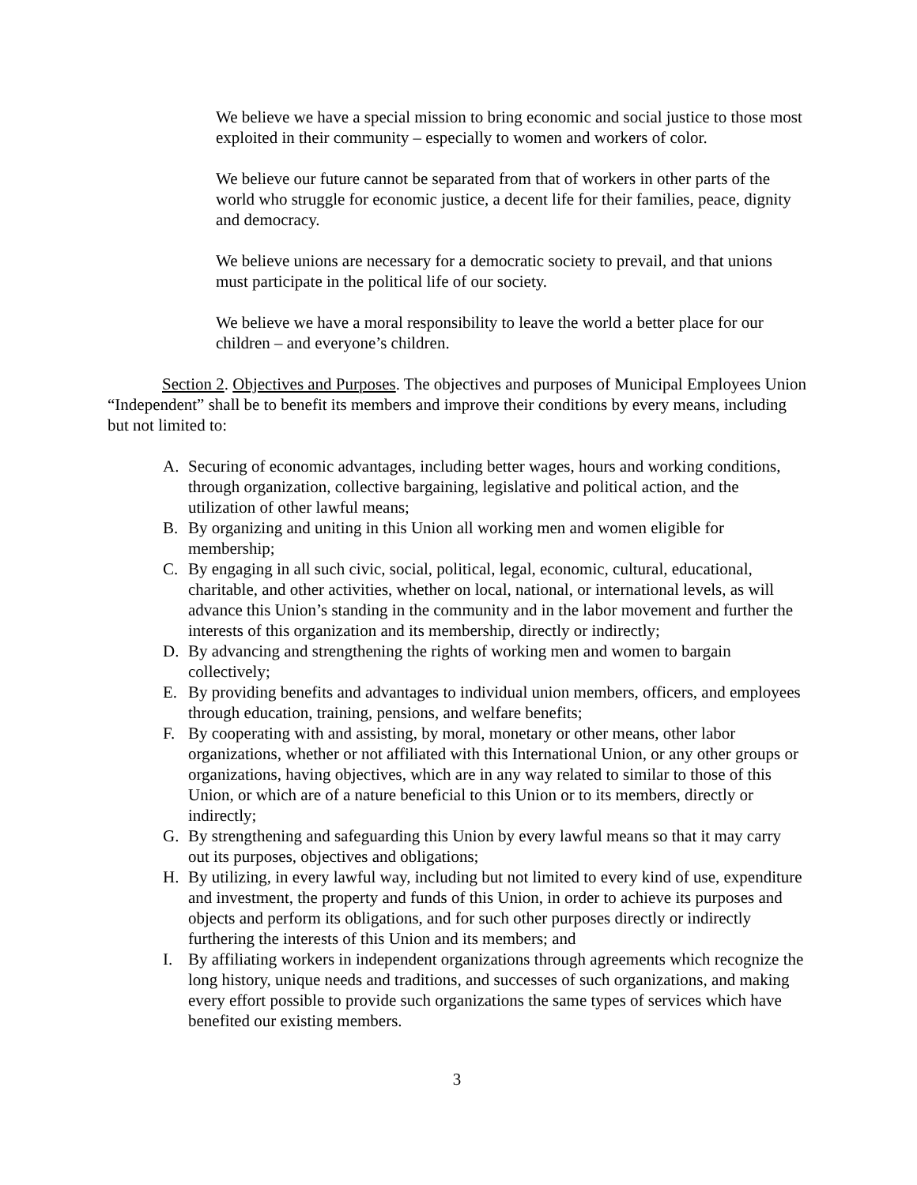We believe we have a special mission to bring economic and social justice to those most exploited in their community – especially to women and workers of color.
We believe our future cannot be separated from that of workers in other parts of the world who struggle for economic justice, a decent life for their families, peace, dignity and democracy.
We believe unions are necessary for a democratic society to prevail, and that unions must participate in the political life of our society.
We believe we have a moral responsibility to leave the world a better place for our children – and everyone’s children.
Section 2. Objectives and Purposes. The objectives and purposes of Municipal Employees Union “Independent” shall be to benefit its members and improve their conditions by every means, including but not limited to:
A. Securing of economic advantages, including better wages, hours and working conditions, through organization, collective bargaining, legislative and political action, and the utilization of other lawful means;
B. By organizing and uniting in this Union all working men and women eligible for membership;
C. By engaging in all such civic, social, political, legal, economic, cultural, educational, charitable, and other activities, whether on local, national, or international levels, as will advance this Union’s standing in the community and in the labor movement and further the interests of this organization and its membership, directly or indirectly;
D. By advancing and strengthening the rights of working men and women to bargain collectively;
E. By providing benefits and advantages to individual union members, officers, and employees through education, training, pensions, and welfare benefits;
F. By cooperating with and assisting, by moral, monetary or other means, other labor organizations, whether or not affiliated with this International Union, or any other groups or organizations, having objectives, which are in any way related to similar to those of this Union, or which are of a nature beneficial to this Union or to its members, directly or indirectly;
G. By strengthening and safeguarding this Union by every lawful means so that it may carry out its purposes, objectives and obligations;
H. By utilizing, in every lawful way, including but not limited to every kind of use, expenditure and investment, the property and funds of this Union, in order to achieve its purposes and objects and perform its obligations, and for such other purposes directly or indirectly furthering the interests of this Union and its members; and
I. By affiliating workers in independent organizations through agreements which recognize the long history, unique needs and traditions, and successes of such organizations, and making every effort possible to provide such organizations the same types of services which have benefited our existing members.
3